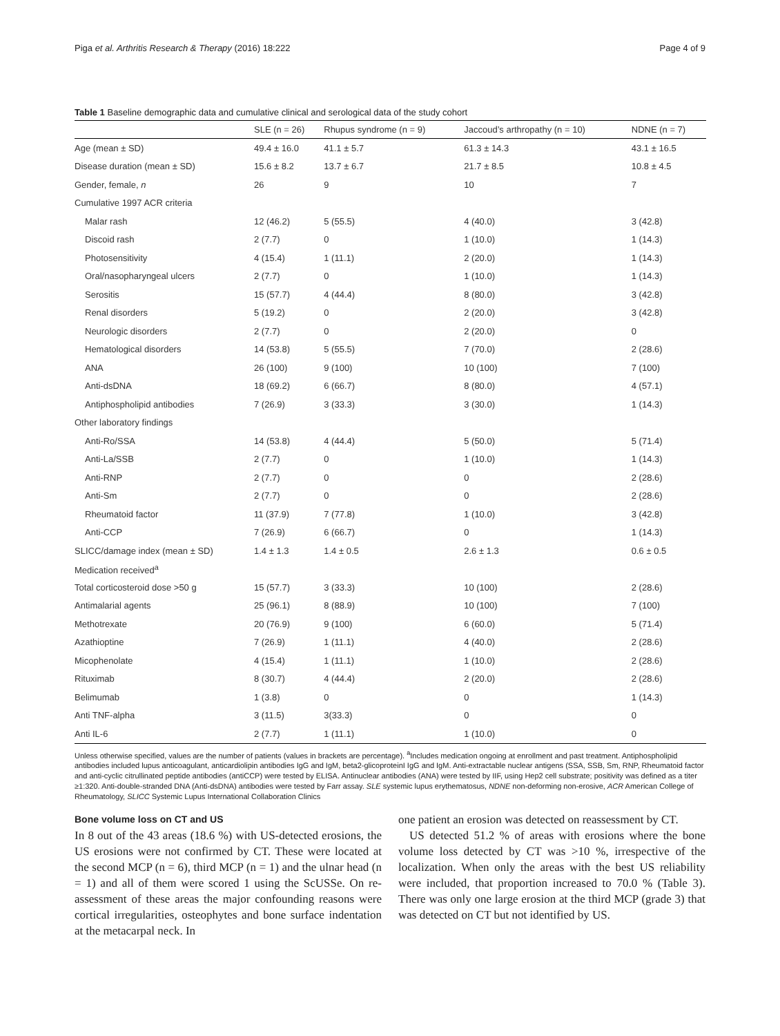Piga et al. Arthritis Research & Therapy (2016) 18:222 Page 4 of 9
Table 1 Baseline demographic data and cumulative clinical and serological data of the study cohort
| | SLE (n = 26) | Rhupus syndrome (n = 9) | Jaccoud’s arthropathy (n = 10) | NDNE (n = 7) |
| --- | --- | --- | --- | --- |
| Age (mean ± SD) | 49.4 ± 16.0 | 41.1 ± 5.7 | 61.3 ± 14.3 | 43.1 ± 16.5 |
| Disease duration (mean ± SD) | 15.6 ± 8.2 | 13.7 ± 6.7 | 21.7 ± 8.5 | 10.8 ± 4.5 |
| Gender, female, n | 26 | 9 | 10 | 7 |
| Cumulative 1997 ACR criteria | | | | |
| Malar rash | 12 (46.2) | 5 (55.5) | 4 (40.0) | 3 (42.8) |
| Discoid rash | 2 (7.7) | 0 | 1 (10.0) | 1 (14.3) |
| Photosensitivity | 4 (15.4) | 1 (11.1) | 2 (20.0) | 1 (14.3) |
| Oral/nasopharyngeal ulcers | 2 (7.7) | 0 | 1 (10.0) | 1 (14.3) |
| Serositis | 15 (57.7) | 4 (44.4) | 8 (80.0) | 3 (42.8) |
| Renal disorders | 5 (19.2) | 0 | 2 (20.0) | 3 (42.8) |
| Neurologic disorders | 2 (7.7) | 0 | 2 (20.0) | 0 |
| Hematological disorders | 14 (53.8) | 5 (55.5) | 7 (70.0) | 2 (28.6) |
| ANA | 26 (100) | 9 (100) | 10 (100) | 7 (100) |
| Anti-dsDNA | 18 (69.2) | 6 (66.7) | 8 (80.0) | 4 (57.1) |
| Antiphospholipid antibodies | 7 (26.9) | 3 (33.3) | 3 (30.0) | 1 (14.3) |
| Other laboratory findings | | | | |
| Anti-Ro/SSA | 14 (53.8) | 4 (44.4) | 5 (50.0) | 5 (71.4) |
| Anti-La/SSB | 2 (7.7) | 0 | 1 (10.0) | 1 (14.3) |
| Anti-RNP | 2 (7.7) | 0 | 0 | 2 (28.6) |
| Anti-Sm | 2 (7.7) | 0 | 0 | 2 (28.6) |
| Rheumatoid factor | 11 (37.9) | 7 (77.8) | 1 (10.0) | 3 (42.8) |
| Anti-CCP | 7 (26.9) | 6 (66.7) | 0 | 1 (14.3) |
| SLICC/damage index (mean ± SD) | 1.4 ± 1.3 | 1.4 ± 0.5 | 2.6 ± 1.3 | 0.6 ± 0.5 |
| Medication received<sup>a</sup> | | | | |
| Total corticosteroid dose >50 g | 15 (57.7) | 3 (33.3) | 10 (100) | 2 (28.6) |
| Antimalarial agents | 25 (96.1) | 8 (88.9) | 10 (100) | 7 (100) |
| Methotrexate | 20 (76.9) | 9 (100) | 6 (60.0) | 5 (71.4) |
| Azathioptine | 7 (26.9) | 1 (11.1) | 4 (40.0) | 2 (28.6) |
| Micophenolate | 4 (15.4) | 1 (11.1) | 1 (10.0) | 2 (28.6) |
| Rituximab | 8 (30.7) | 4 (44.4) | 2 (20.0) | 2 (28.6) |
| Belimumab | 1 (3.8) | 0 | 0 | 1 (14.3) |
| Anti TNF-alpha | 3 (11.5) | 3(33.3) | 0 | 0 |
| Anti IL-6 | 2 (7.7) | 1 (11.1) | 1 (10.0) | 0 |
Unless otherwise specified, values are the number of patients (values in brackets are percentage). <sup>a</sup>Includes medication ongoing at enrollment and past treatment. Antiphospholipid antibodies included lupus anticoagulant, anticardiolipin antibodies IgG and IgM, beta2-glicoproteinI IgG and IgM. Anti-extractable nuclear antigens (SSA, SSB, Sm, RNP, Rheumatoid factor and anti-cyclic citrullinated peptide antibodies (antiCCP) were tested by ELISA. Antinuclear antibodies (ANA) were tested by IIF, using Hep2 cell substrate; positivity was defined as a titer ≥1:320. Anti-double-stranded DNA (Anti-dsDNA) antibodies were tested by Farr assay. SLE systemic lupus erythematosus, NDNE non-deforming non-erosive, ACR American College of Rheumatology, SLICC Systemic Lupus International Collaboration Clinics
Bone volume loss on CT and US
In 8 out of the 43 areas (18.6 %) with US-detected erosions, the US erosions were not confirmed by CT. These were located at the second MCP (n = 6), third MCP (n = 1) and the ulnar head (n = 1) and all of them were scored 1 using the ScUSSe. On re-assessment of these areas the major confounding reasons were cortical irregularities, osteophytes and bone surface indentation at the metacarpal neck. In
one patient an erosion was detected on reassessment by CT.
US detected 51.2 % of areas with erosions where the bone volume loss detected by CT was >10 %, irrespective of the localization. When only the areas with the best US reliability were included, that proportion increased to 70.0 % (Table 3). There was only one large erosion at the third MCP (grade 3) that was detected on CT but not identified by US.